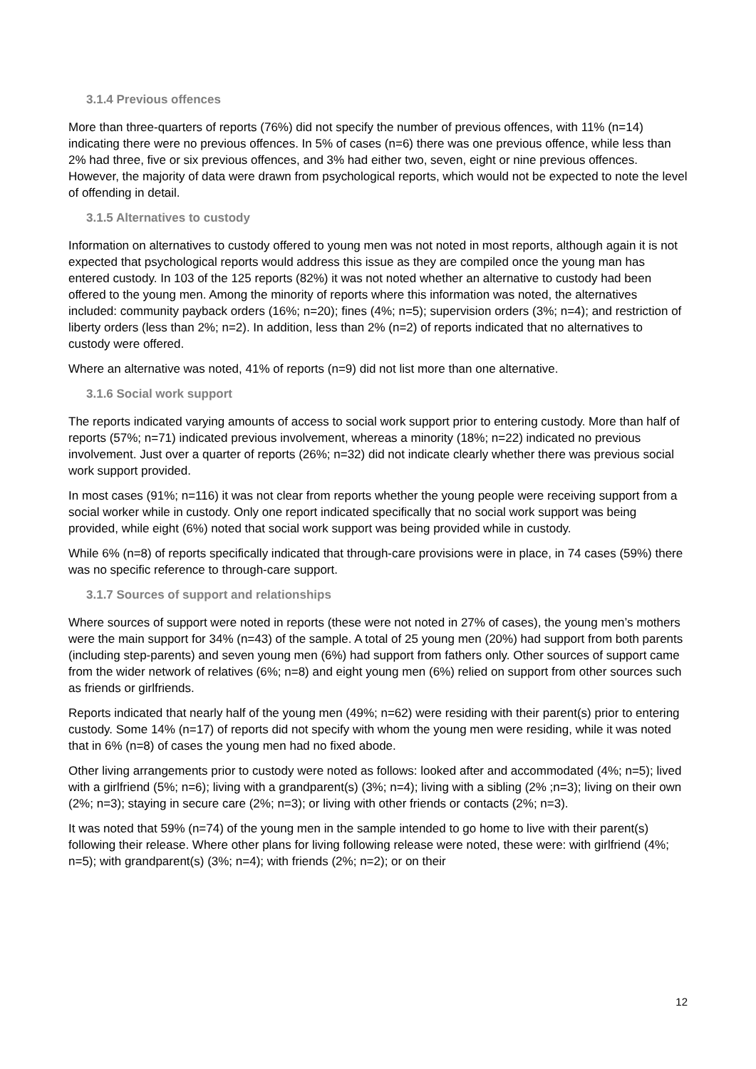3.1.4 Previous offences
More than three-quarters of reports (76%) did not specify the number of previous offences, with 11% (n=14) indicating there were no previous offences. In 5% of cases (n=6) there was one previous offence, while less than 2% had three, five or six previous offences, and 3% had either two, seven, eight or nine previous offences. However, the majority of data were drawn from psychological reports, which would not be expected to note the level of offending in detail.
3.1.5 Alternatives to custody
Information on alternatives to custody offered to young men was not noted in most reports, although again it is not expected that psychological reports would address this issue as they are compiled once the young man has entered custody. In 103 of the 125 reports (82%) it was not noted whether an alternative to custody had been offered to the young men. Among the minority of reports where this information was noted, the alternatives included: community payback orders (16%; n=20); fines (4%; n=5); supervision orders (3%; n=4); and restriction of liberty orders (less than 2%; n=2). In addition, less than 2% (n=2) of reports indicated that no alternatives to custody were offered.
Where an alternative was noted, 41% of reports (n=9) did not list more than one alternative.
3.1.6 Social work support
The reports indicated varying amounts of access to social work support prior to entering custody. More than half of reports (57%; n=71) indicated previous involvement, whereas a minority (18%; n=22) indicated no previous involvement. Just over a quarter of reports (26%; n=32) did not indicate clearly whether there was previous social work support provided.
In most cases (91%; n=116) it was not clear from reports whether the young people were receiving support from a social worker while in custody. Only one report indicated specifically that no social work support was being provided, while eight (6%) noted that social work support was being provided while in custody.
While 6% (n=8) of reports specifically indicated that through-care provisions were in place, in 74 cases (59%) there was no specific reference to through-care support.
3.1.7 Sources of support and relationships
Where sources of support were noted in reports (these were not noted in 27% of cases), the young men’s mothers were the main support for 34% (n=43) of the sample. A total of 25 young men (20%) had support from both parents (including step-parents) and seven young men (6%) had support from fathers only. Other sources of support came from the wider network of relatives (6%; n=8) and eight young men (6%) relied on support from other sources such as friends or girlfriends.
Reports indicated that nearly half of the young men (49%; n=62) were residing with their parent(s) prior to entering custody. Some 14% (n=17) of reports did not specify with whom the young men were residing, while it was noted that in 6% (n=8) of cases the young men had no fixed abode.
Other living arrangements prior to custody were noted as follows: looked after and accommodated (4%; n=5); lived with a girlfriend (5%; n=6); living with a grandparent(s) (3%; n=4); living with a sibling (2% ;n=3); living on their own (2%; n=3); staying in secure care (2%; n=3); or living with other friends or contacts (2%; n=3).
It was noted that 59% (n=74) of the young men in the sample intended to go home to live with their parent(s) following their release. Where other plans for living following release were noted, these were: with girlfriend (4%; n=5); with grandparent(s) (3%; n=4); with friends (2%; n=2); or on their
12